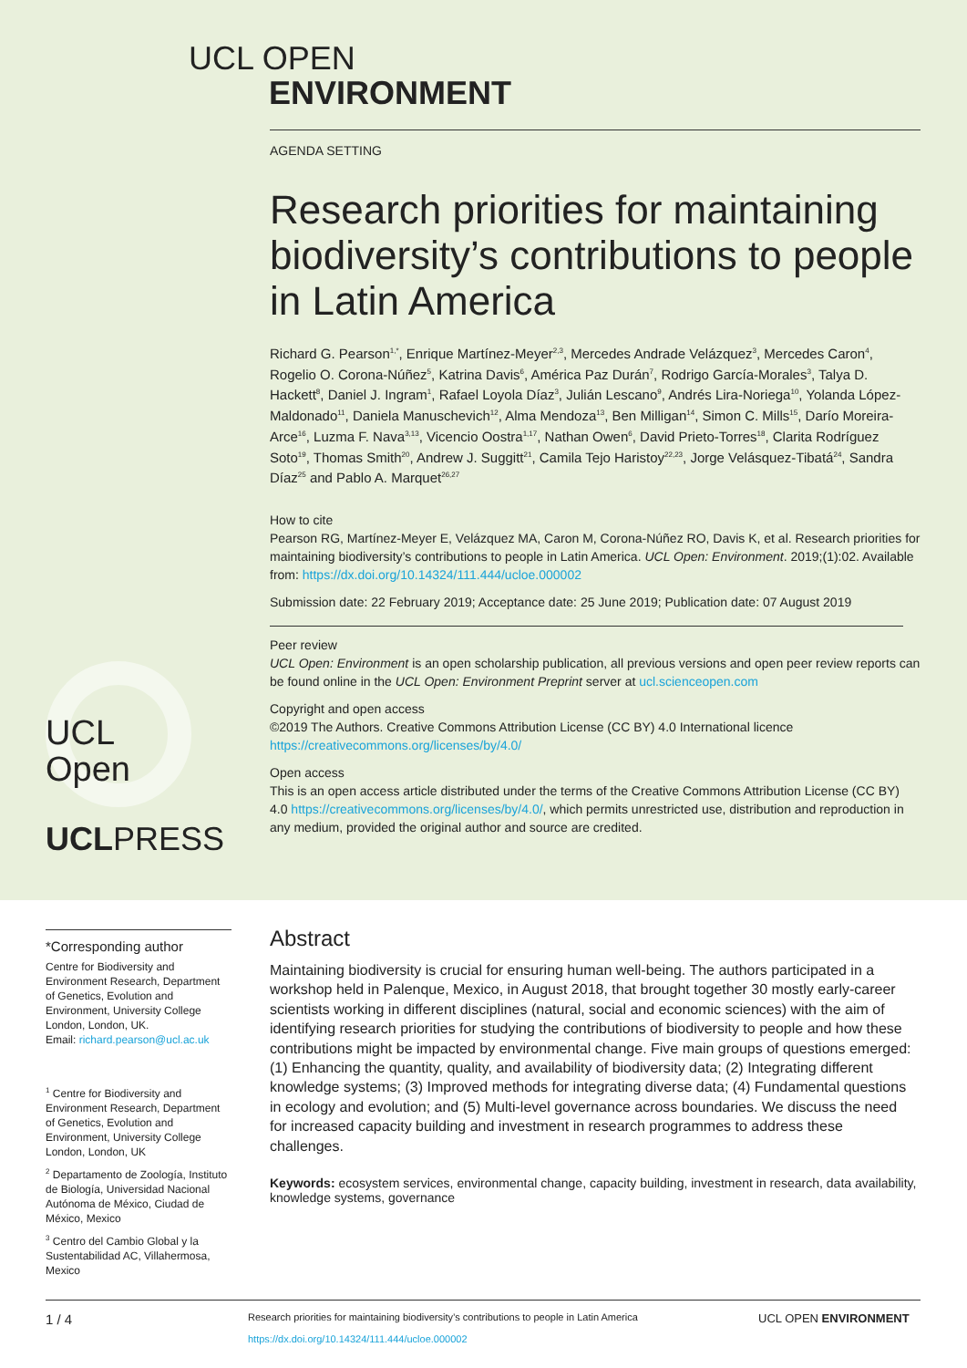UCL OPEN
ENVIRONMENT
AGENDA SETTING
Research priorities for maintaining biodiversity’s contributions to people in Latin America
Richard G. Pearson<sup>1,*</sup>, Enrique Martínez-Meyer<sup>2,3</sup>, Mercedes Andrade Velázquez<sup>3</sup>, Mercedes Caron<sup>4</sup>, Rogelio O. Corona-Núñez<sup>5</sup>, Katrina Davis<sup>6</sup>, América Paz Durán<sup>7</sup>, Rodrigo García-Morales<sup>3</sup>, Talya D. Hackett<sup>8</sup>, Daniel J. Ingram<sup>1</sup>, Rafael Loyola Díaz<sup>3</sup>, Julián Lescano<sup>9</sup>, Andrés Lira-Noriega<sup>10</sup>, Yolanda López-Maldonado<sup>11</sup>, Daniela Manuschevich<sup>12</sup>, Alma Mendoza<sup>13</sup>, Ben Milligan<sup>14</sup>, Simon C. Mills<sup>15</sup>, Darío Moreira-Arce<sup>16</sup>, Luzma F. Nava<sup>3,13</sup>, Vicencio Oostra<sup>1,17</sup>, Nathan Owen<sup>6</sup>, David Prieto-Torres<sup>18</sup>, Clarita Rodríguez Soto<sup>19</sup>, Thomas Smith<sup>20</sup>, Andrew J. Suggitt<sup>21</sup>, Camila Tejo Haristoy<sup>22,23</sup>, Jorge Velásquez-Tibatá<sup>24</sup>, Sandra Díaz<sup>25</sup> and Pablo A. Marquet<sup>26,27</sup>
How to cite
Pearson RG, Martínez-Meyer E, Velázquez MA, Caron M, Corona-Núñez RO, Davis K, et al. Research priorities for maintaining biodiversity’s contributions to people in Latin America. UCL Open: Environment. 2019;(1):02. Available from: https://dx.doi.org/10.14324/111.444/ucloe.000002
Submission date: 22 February 2019; Acceptance date: 25 June 2019; Publication date: 07 August 2019
Peer review
UCL Open: Environment is an open scholarship publication, all previous versions and open peer review reports can be found online in the UCL Open: Environment Preprint server at ucl.scienceopen.com
Copyright and open access
©2019 The Authors. Creative Commons Attribution License (CC BY) 4.0 International licence https://creativecommons.org/licenses/by/4.0/
Open access
This is an open access article distributed under the terms of the Creative Commons Attribution License (CC BY) 4.0 https://creativecommons.org/licenses/by/4.0/, which permits unrestricted use, distribution and reproduction in any medium, provided the original author and source are credited.
UCL
Open
UCLPRESS
*Corresponding author
Centre for Biodiversity and Environment Research, Department of Genetics, Evolution and Environment, University College London, London, UK.
Email: richard.pearson@ucl.ac.uk
<sup>1</sup> Centre for Biodiversity and Environment Research, Department of Genetics, Evolution and Environment, University College London, London, UK
<sup>2</sup> Departamento de Zoología, Instituto de Biología, Universidad Nacional Autónoma de México, Ciudad de México, Mexico
<sup>3</sup> Centro del Cambio Global y la Sustentabilidad AC, Villahermosa, Mexico
Abstract
Maintaining biodiversity is crucial for ensuring human well-being. The authors participated in a workshop held in Palenque, Mexico, in August 2018, that brought together 30 mostly early-career scientists working in different disciplines (natural, social and economic sciences) with the aim of identifying research priorities for studying the contributions of biodiversity to people and how these contributions might be impacted by environmental change. Five main groups of questions emerged: (1) Enhancing the quantity, quality, and availability of biodiversity data; (2) Integrating different knowledge systems; (3) Improved methods for integrating diverse data; (4) Fundamental questions in ecology and evolution; and (5) Multi-level governance across boundaries. We discuss the need for increased capacity building and investment in research programmes to address these challenges.
Keywords: ecosystem services, environmental change, capacity building, investment in research, data availability, knowledge systems, governance
1 / 4 Research priorities for maintaining biodiversity’s contributions to people in Latin America
https://dx.doi.org/10.14324/111.444/ucloe.000002 UCL OPEN ENVIRONMENT